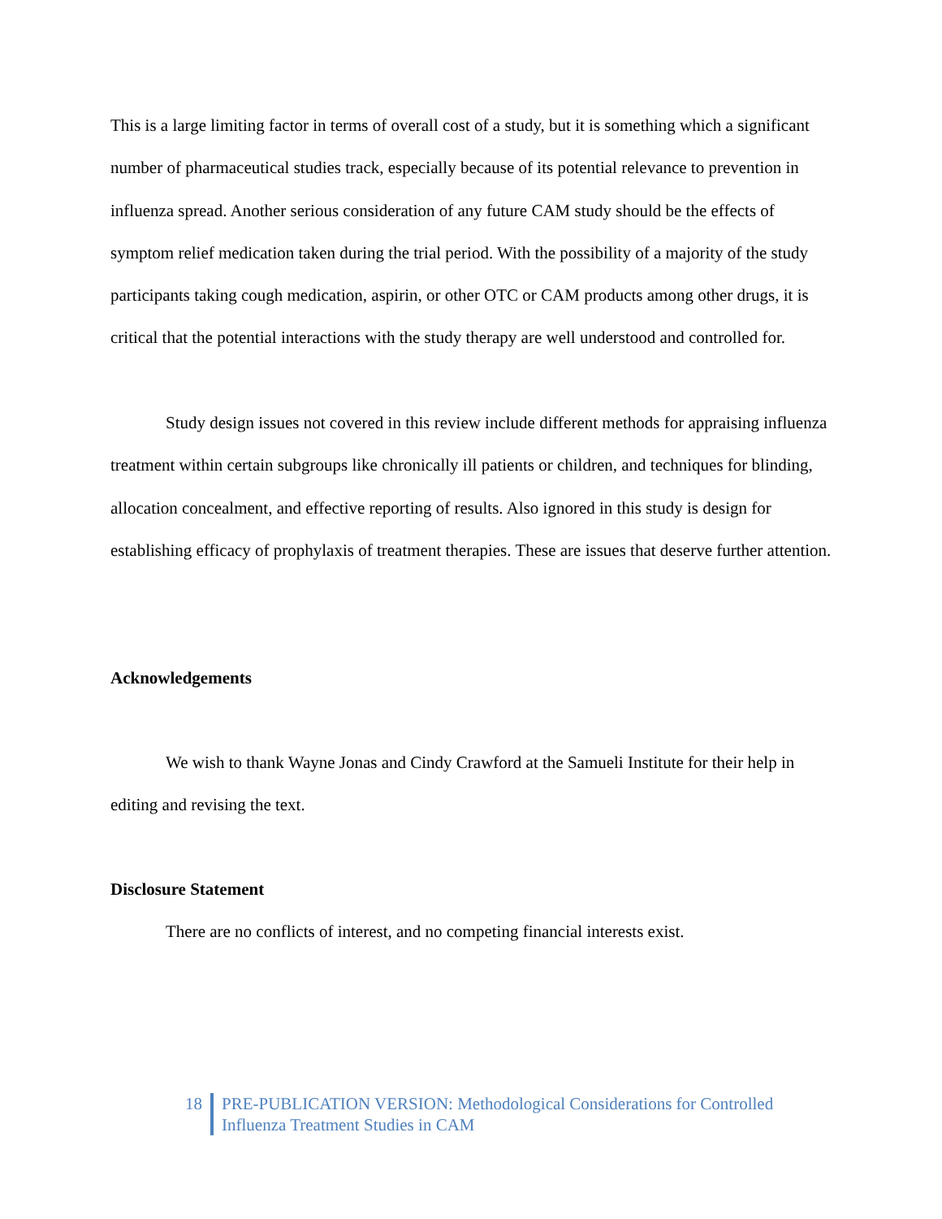This is a large limiting factor in terms of overall cost of a study, but it is something which a significant number of pharmaceutical studies track, especially because of its potential relevance to prevention in influenza spread. Another serious consideration of any future CAM study should be the effects of symptom relief medication taken during the trial period. With the possibility of a majority of the study participants taking cough medication, aspirin, or other OTC or CAM products among other drugs, it is critical that the potential interactions with the study therapy are well understood and controlled for.
Study design issues not covered in this review include different methods for appraising influenza treatment within certain subgroups like chronically ill patients or children, and techniques for blinding, allocation concealment, and effective reporting of results. Also ignored in this study is design for establishing efficacy of prophylaxis of treatment therapies. These are issues that deserve further attention.
Acknowledgements
We wish to thank Wayne Jonas and Cindy Crawford at the Samueli Institute for their help in editing and revising the text.
Disclosure Statement
There are no conflicts of interest, and no competing financial interests exist.
18 PRE-PUBLICATION VERSION: Methodological Considerations for Controlled
Influenza Treatment Studies in CAM